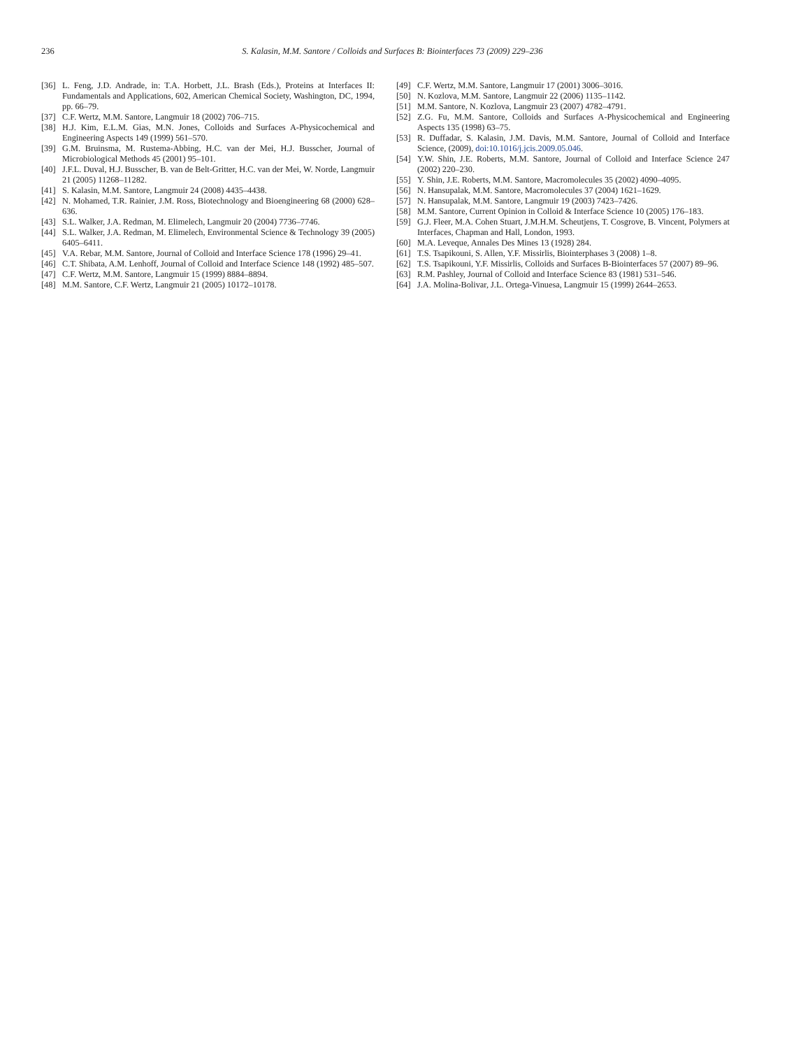236 S. Kalasin, M.M. Santore / Colloids and Surfaces B: Biointerfaces 73 (2009) 229–236
[36] L. Feng, J.D. Andrade, in: T.A. Horbett, J.L. Brash (Eds.), Proteins at Interfaces II: Fundamentals and Applications, 602, American Chemical Society, Washington, DC, 1994, pp. 66–79.
[37] C.F. Wertz, M.M. Santore, Langmuir 18 (2002) 706–715.
[38] H.J. Kim, E.L.M. Gias, M.N. Jones, Colloids and Surfaces A-Physicochemical and Engineering Aspects 149 (1999) 561–570.
[39] G.M. Bruinsma, M. Rustema-Abbing, H.C. van der Mei, H.J. Busscher, Journal of Microbiological Methods 45 (2001) 95–101.
[40] J.F.L. Duval, H.J. Busscher, B. van de Belt-Gritter, H.C. van der Mei, W. Norde, Langmuir 21 (2005) 11268–11282.
[41] S. Kalasin, M.M. Santore, Langmuir 24 (2008) 4435–4438.
[42] N. Mohamed, T.R. Rainier, J.M. Ross, Biotechnology and Bioengineering 68 (2000) 628–636.
[43] S.L. Walker, J.A. Redman, M. Elimelech, Langmuir 20 (2004) 7736–7746.
[44] S.L. Walker, J.A. Redman, M. Elimelech, Environmental Science & Technology 39 (2005) 6405–6411.
[45] V.A. Rebar, M.M. Santore, Journal of Colloid and Interface Science 178 (1996) 29–41.
[46] C.T. Shibata, A.M. Lenhoff, Journal of Colloid and Interface Science 148 (1992) 485–507.
[47] C.F. Wertz, M.M. Santore, Langmuir 15 (1999) 8884–8894.
[48] M.M. Santore, C.F. Wertz, Langmuir 21 (2005) 10172–10178.
[49] C.F. Wertz, M.M. Santore, Langmuir 17 (2001) 3006–3016.
[50] N. Kozlova, M.M. Santore, Langmuir 22 (2006) 1135–1142.
[51] M.M. Santore, N. Kozlova, Langmuir 23 (2007) 4782–4791.
[52] Z.G. Fu, M.M. Santore, Colloids and Surfaces A-Physicochemical and Engineering Aspects 135 (1998) 63–75.
[53] R. Duffadar, S. Kalasin, J.M. Davis, M.M. Santore, Journal of Colloid and Interface Science, (2009), doi:10.1016/j.jcis.2009.05.046.
[54] Y.W. Shin, J.E. Roberts, M.M. Santore, Journal of Colloid and Interface Science 247 (2002) 220–230.
[55] Y. Shin, J.E. Roberts, M.M. Santore, Macromolecules 35 (2002) 4090–4095.
[56] N. Hansupalak, M.M. Santore, Macromolecules 37 (2004) 1621–1629.
[57] N. Hansupalak, M.M. Santore, Langmuir 19 (2003) 7423–7426.
[58] M.M. Santore, Current Opinion in Colloid & Interface Science 10 (2005) 176–183.
[59] G.J. Fleer, M.A. Cohen Stuart, J.M.H.M. Scheutjens, T. Cosgrove, B. Vincent, Polymers at Interfaces, Chapman and Hall, London, 1993.
[60] M.A. Leveque, Annales Des Mines 13 (1928) 284.
[61] T.S. Tsapikouni, S. Allen, Y.F. Missirlis, Biointerphases 3 (2008) 1–8.
[62] T.S. Tsapikouni, Y.F. Missirlis, Colloids and Surfaces B-Biointerfaces 57 (2007) 89–96.
[63] R.M. Pashley, Journal of Colloid and Interface Science 83 (1981) 531–546.
[64] J.A. Molina-Bolivar, J.L. Ortega-Vinuesa, Langmuir 15 (1999) 2644–2653.